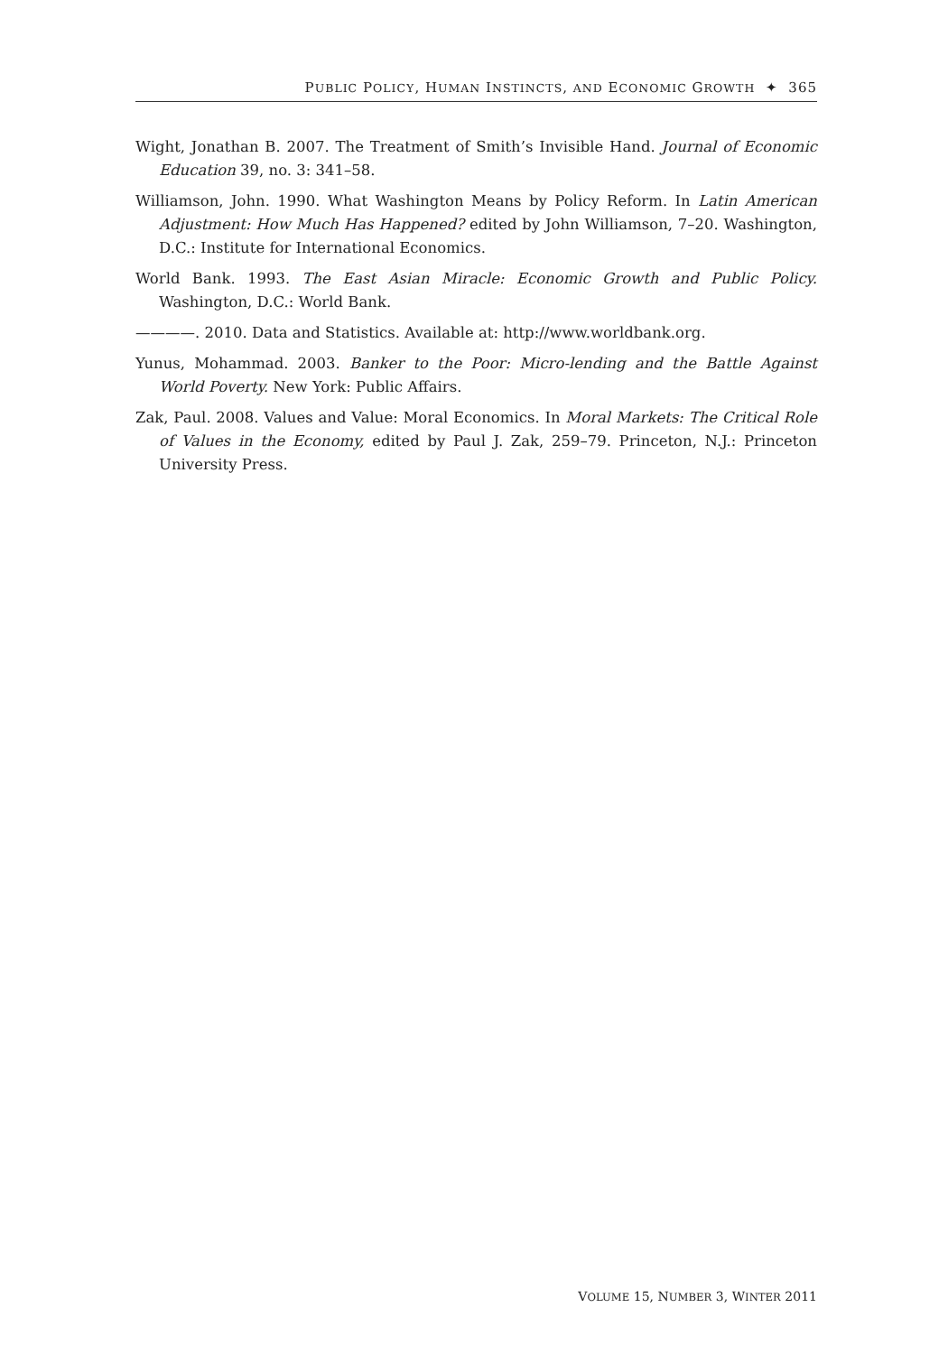PUBLIC POLICY, HUMAN INSTINCTS, AND ECONOMIC GROWTH ✦ 365
Wight, Jonathan B. 2007. The Treatment of Smith’s Invisible Hand. Journal of Economic Education 39, no. 3: 341–58.
Williamson, John. 1990. What Washington Means by Policy Reform. In Latin American Adjustment: How Much Has Happened? edited by John Williamson, 7–20. Washington, D.C.: Institute for International Economics.
World Bank. 1993. The East Asian Miracle: Economic Growth and Public Policy. Washington, D.C.: World Bank.
————. 2010. Data and Statistics. Available at: http://www.worldbank.org.
Yunus, Mohammad. 2003. Banker to the Poor: Micro-lending and the Battle Against World Poverty. New York: Public Affairs.
Zak, Paul. 2008. Values and Value: Moral Economics. In Moral Markets: The Critical Role of Values in the Economy, edited by Paul J. Zak, 259–79. Princeton, N.J.: Princeton University Press.
VOLUME 15, NUMBER 3, WINTER 2011